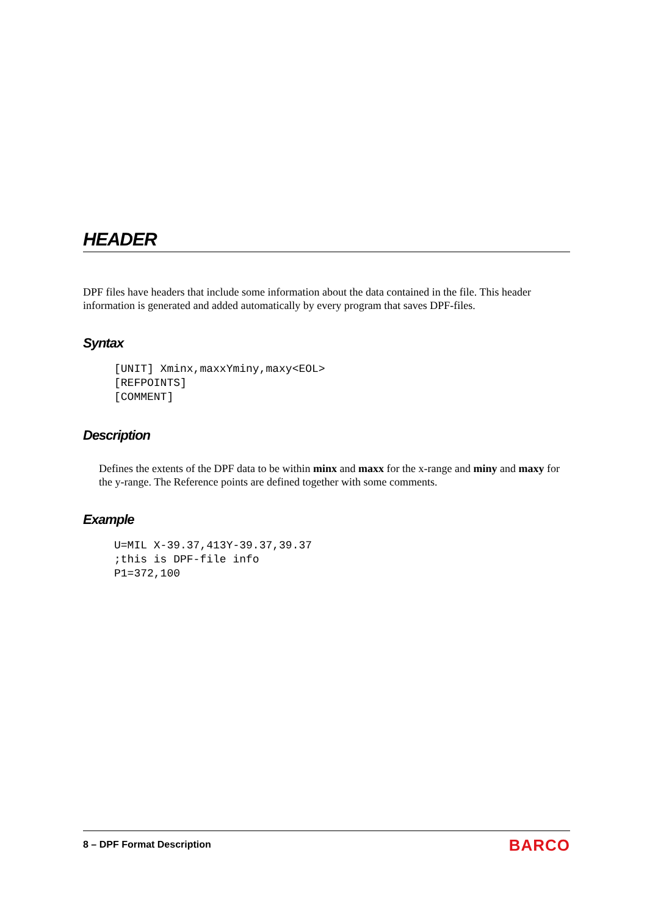HEADER
DPF files have headers that include some information about the data contained in the file. This header information is generated and added automatically by every program that saves DPF-files.
Syntax
[UNIT] Xminx,maxxYminy,maxy<EOL>
[REFPOINTS]
[COMMENT]
Description
Defines the extents of the DPF data to be within minx and maxx for the x-range and miny and maxy for the y-range. The Reference points are defined together with some comments.
Example
U=MIL X-39.37,413Y-39.37,39.37
;this is DPF-file info
P1=372,100
8 – DPF Format Description
BARCO